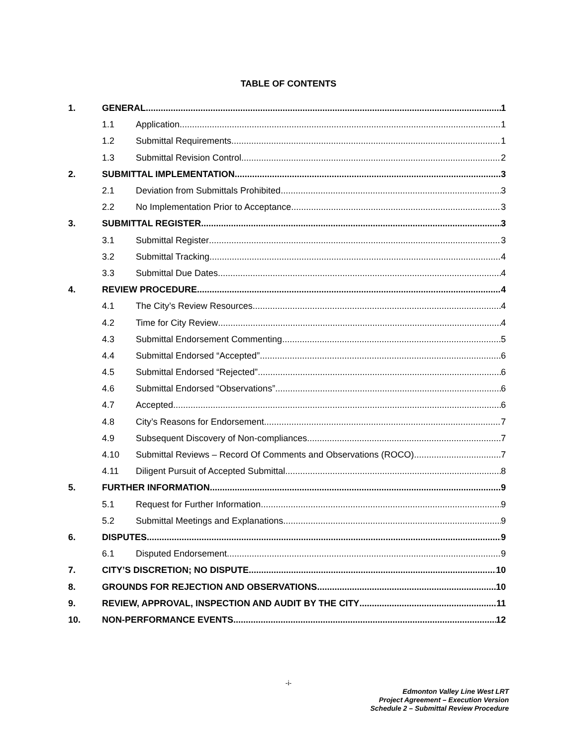TABLE OF CONTENTS
1. GENERAL 1
1.1 Application 1
1.2 Submittal Requirements 1
1.3 Submittal Revision Control 2
2. SUBMITTAL IMPLEMENTATION 3
2.1 Deviation from Submittals Prohibited 3
2.2 No Implementation Prior to Acceptance 3
3. SUBMITTAL REGISTER 3
3.1 Submittal Register 3
3.2 Submittal Tracking 4
3.3 Submittal Due Dates 4
4. REVIEW PROCEDURE 4
4.1 The City’s Review Resources 4
4.2 Time for City Review 4
4.3 Submittal Endorsement Commenting 5
4.4 Submittal Endorsed “Accepted” 6
4.5 Submittal Endorsed “Rejected” 6
4.6 Submittal Endorsed “Observations” 6
4.7 Accepted 6
4.8 City’s Reasons for Endorsement 7
4.9 Subsequent Discovery of Non-compliances 7
4.10 Submittal Reviews – Record Of Comments and Observations (ROCO) 7
4.11 Diligent Pursuit of Accepted Submittal 8
5. FURTHER INFORMATION 9
5.1 Request for Further Information 9
5.2 Submittal Meetings and Explanations 9
6. DISPUTES 9
6.1 Disputed Endorsement 9
7. CITY’S DISCRETION; NO DISPUTE 10
8. GROUNDS FOR REJECTION AND OBSERVATIONS 10
9. REVIEW, APPROVAL, INSPECTION AND AUDIT BY THE CITY 11
10. NON-PERFORMANCE EVENTS 12
-i-
Edmonton Valley Line West LRT
Project Agreement – Execution Version
Schedule 2 – Submittal Review Procedure